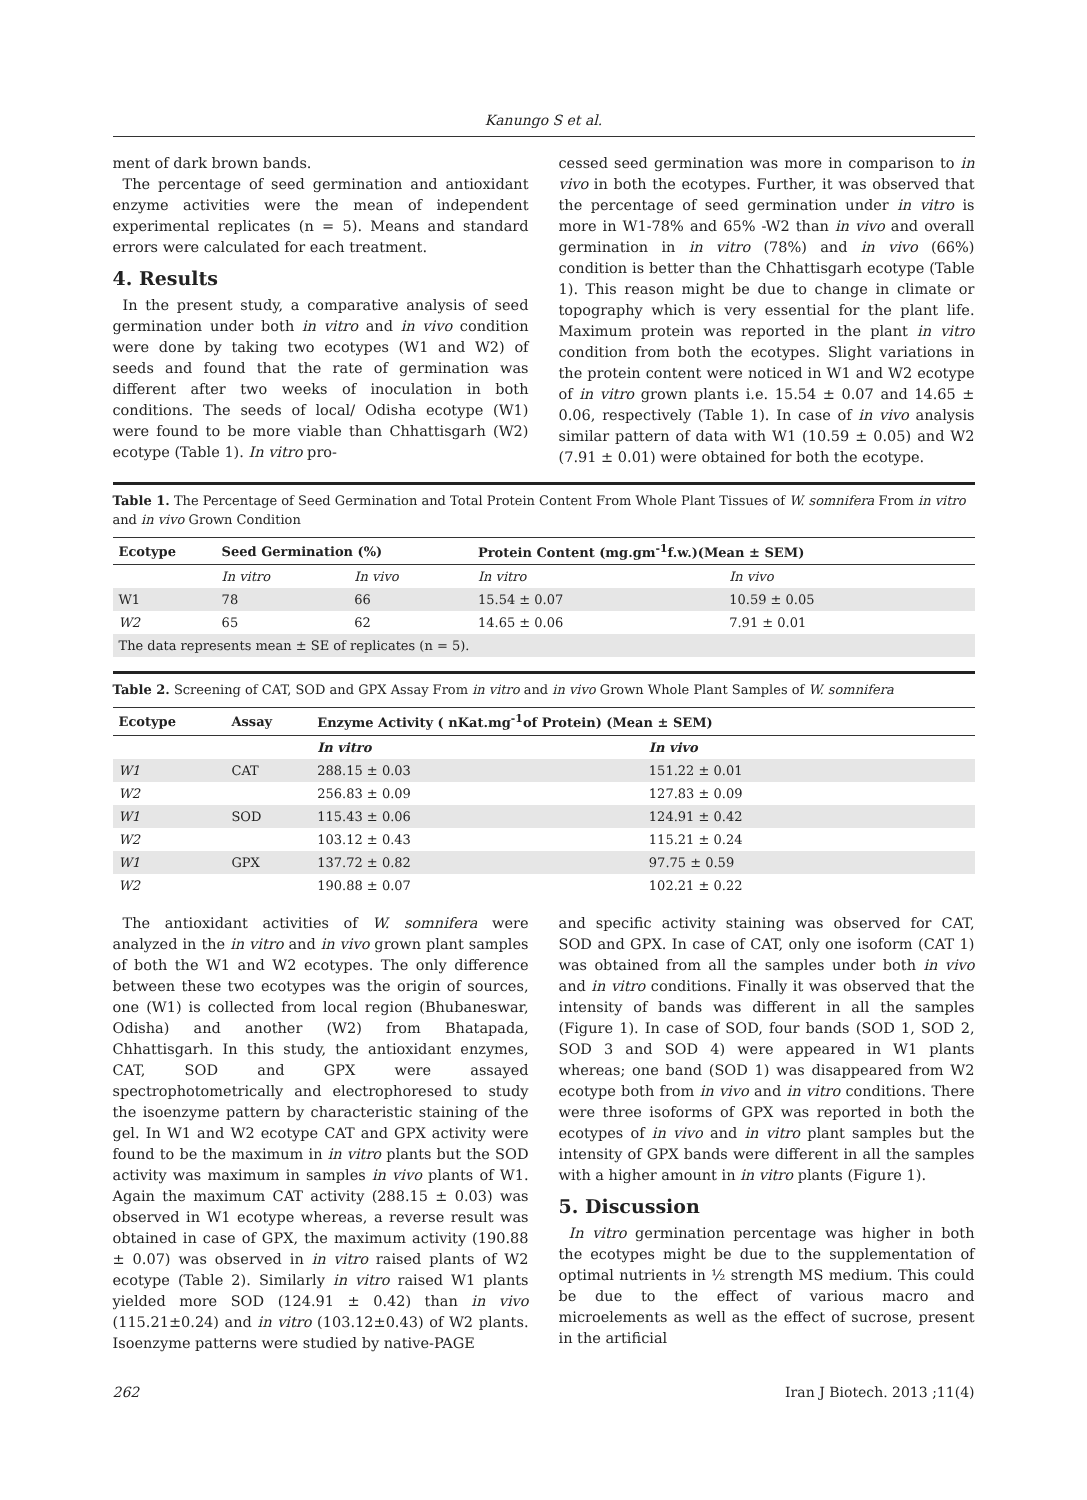Kanungo S et al.
ment of dark brown bands.
The percentage of seed germination and antioxidant enzyme activities were the mean of independent experimental replicates (n = 5). Means and standard errors were calculated for each treatment.
4. Results
In the present study, a comparative analysis of seed germination under both in vitro and in vivo condition were done by taking two ecotypes (W1 and W2) of seeds and found that the rate of germination was different after two weeks of inoculation in both conditions. The seeds of local/ Odisha ecotype (W1) were found to be more viable than Chhattisgarh (W2) ecotype (Table 1). In vitro pro-
cessed seed germination was more in comparison to in vivo in both the ecotypes. Further, it was observed that the percentage of seed germination under in vitro is more in W1-78% and 65% -W2 than in vivo and overall germination in in vitro (78%) and in vivo (66%) condition is better than the Chhattisgarh ecotype (Table 1). This reason might be due to change in climate or topography which is very essential for the plant life. Maximum protein was reported in the plant in vitro condition from both the ecotypes. Slight variations in the protein content were noticed in W1 and W2 ecotype of in vitro grown plants i.e. 15.54 ± 0.07 and 14.65 ± 0.06, respectively (Table 1). In case of in vivo analysis similar pattern of data with W1 (10.59 ± 0.05) and W2 (7.91 ± 0.01) were obtained for both the ecotype.
Table 1. The Percentage of Seed Germination and Total Protein Content From Whole Plant Tissues of W. somnifera From in vitro and in vivo Grown Condition
| Ecotype | Seed Germination (%) | | Protein Content (mg.gm<sup>-1</sup>f.w.)(Mean ± SEM) | |
| --- | --- | --- | --- | --- |
| | In vitro | In vivo | In vitro | In vivo |
| W1 | 78 | 66 | 15.54 ± 0.07 | 10.59 ± 0.05 |
| W2 | 65 | 62 | 14.65 ± 0.06 | 7.91 ± 0.01 |
| The data represents mean ± SE of replicates (n = 5). | | | | |
Table 2. Screening of CAT, SOD and GPX Assay From in vitro and in vivo Grown Whole Plant Samples of W. somnifera
| Ecotype | Assay | Enzyme Activity ( nKat.mg<sup>-1</sup>of Protein) (Mean ± SEM) | |
| --- | --- | --- | --- |
| | | In vitro | In vivo |
| W1 | CAT | 288.15 ± 0.03 | 151.22 ± 0.01 |
| W2 | | 256.83 ± 0.09 | 127.83 ± 0.09 |
| W1 | SOD | 115.43 ± 0.06 | 124.91 ± 0.42 |
| W2 | | 103.12 ± 0.43 | 115.21 ± 0.24 |
| W1 | GPX | 137.72 ± 0.82 | 97.75 ± 0.59 |
| W2 | | 190.88 ± 0.07 | 102.21 ± 0.22 |
The antioxidant activities of W. somnifera were analyzed in the in vitro and in vivo grown plant samples of both the W1 and W2 ecotypes. The only difference between these two ecotypes was the origin of sources, one (W1) is collected from local region (Bhubaneswar, Odisha) and another (W2) from Bhatapada, Chhattisgarh. In this study, the antioxidant enzymes, CAT, SOD and GPX were assayed spectrophotometrically and electrophoresed to study the isoenzyme pattern by characteristic staining of the gel. In W1 and W2 ecotype CAT and GPX activity were found to be the maximum in in vitro plants but the SOD activity was maximum in samples in vivo plants of W1. Again the maximum CAT activity (288.15 ± 0.03) was observed in W1 ecotype whereas, a reverse result was obtained in case of GPX, the maximum activity (190.88 ± 0.07) was observed in in vitro raised plants of W2 ecotype (Table 2). Similarly in vitro raised W1 plants yielded more SOD (124.91 ± 0.42) than in vivo (115.21±0.24) and in vitro (103.12±0.43) of W2 plants. Isoenzyme patterns were studied by native-PAGE
and specific activity staining was observed for CAT, SOD and GPX. In case of CAT, only one isoform (CAT 1) was obtained from all the samples under both in vivo and in vitro conditions. Finally it was observed that the intensity of bands was different in all the samples (Figure 1). In case of SOD, four bands (SOD 1, SOD 2, SOD 3 and SOD 4) were appeared in W1 plants whereas; one band (SOD 1) was disappeared from W2 ecotype both from in vivo and in vitro conditions. There were three isoforms of GPX was reported in both the ecotypes of in vivo and in vitro plant samples but the intensity of GPX bands were different in all the samples with a higher amount in in vitro plants (Figure 1).
5. Discussion
In vitro germination percentage was higher in both the ecotypes might be due to the supplementation of optimal nutrients in ½ strength MS medium. This could be due to the effect of various macro and microelements as well as the effect of sucrose, present in the artificial
262 Iran J Biotech. 2013 ;11(4)